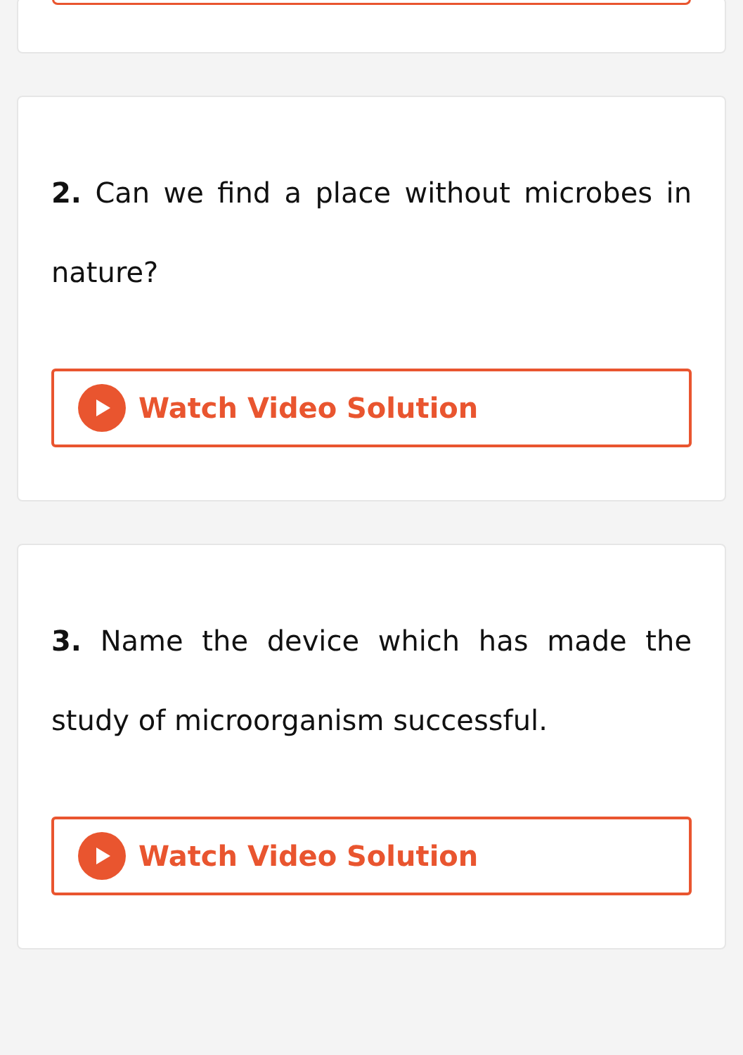2. Can we find a place without microbes in nature?
Watch Video Solution
3. Name the device which has made the study of microorganism successful.
Watch Video Solution